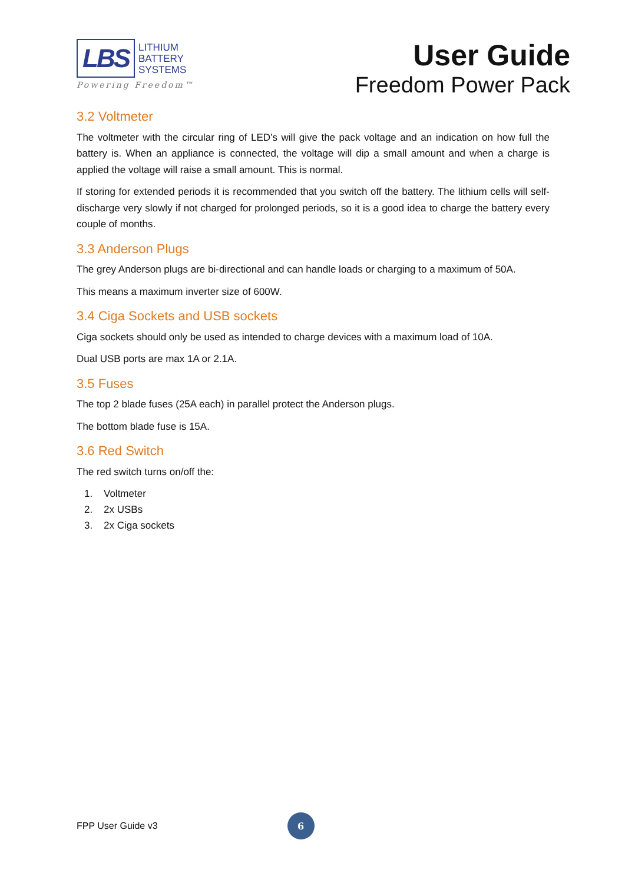LBS
LITHIUM
BATTERY
SYSTEMS
Powering Freedom™
User Guide
Freedom Power Pack
3.2 Voltmeter
The voltmeter with the circular ring of LED’s will give the pack voltage and an indication on how full the battery is. When an appliance is connected, the voltage will dip a small amount and when a charge is applied the voltage will raise a small amount. This is normal.
If storing for extended periods it is recommended that you switch off the battery. The lithium cells will self-discharge very slowly if not charged for prolonged periods, so it is a good idea to charge the battery every couple of months.
3.3 Anderson Plugs
The grey Anderson plugs are bi-directional and can handle loads or charging to a maximum of 50A.
This means a maximum inverter size of 600W.
3.4 Ciga Sockets and USB sockets
Ciga sockets should only be used as intended to charge devices with a maximum load of 10A.
Dual USB ports are max 1A or 2.1A.
3.5 Fuses
The top 2 blade fuses (25A each) in parallel protect the Anderson plugs.
The bottom blade fuse is 15A.
3.6 Red Switch
The red switch turns on/off the:
1. Voltmeter
2. 2x USBs
3. 2x Ciga sockets
FPP User Guide v3
6